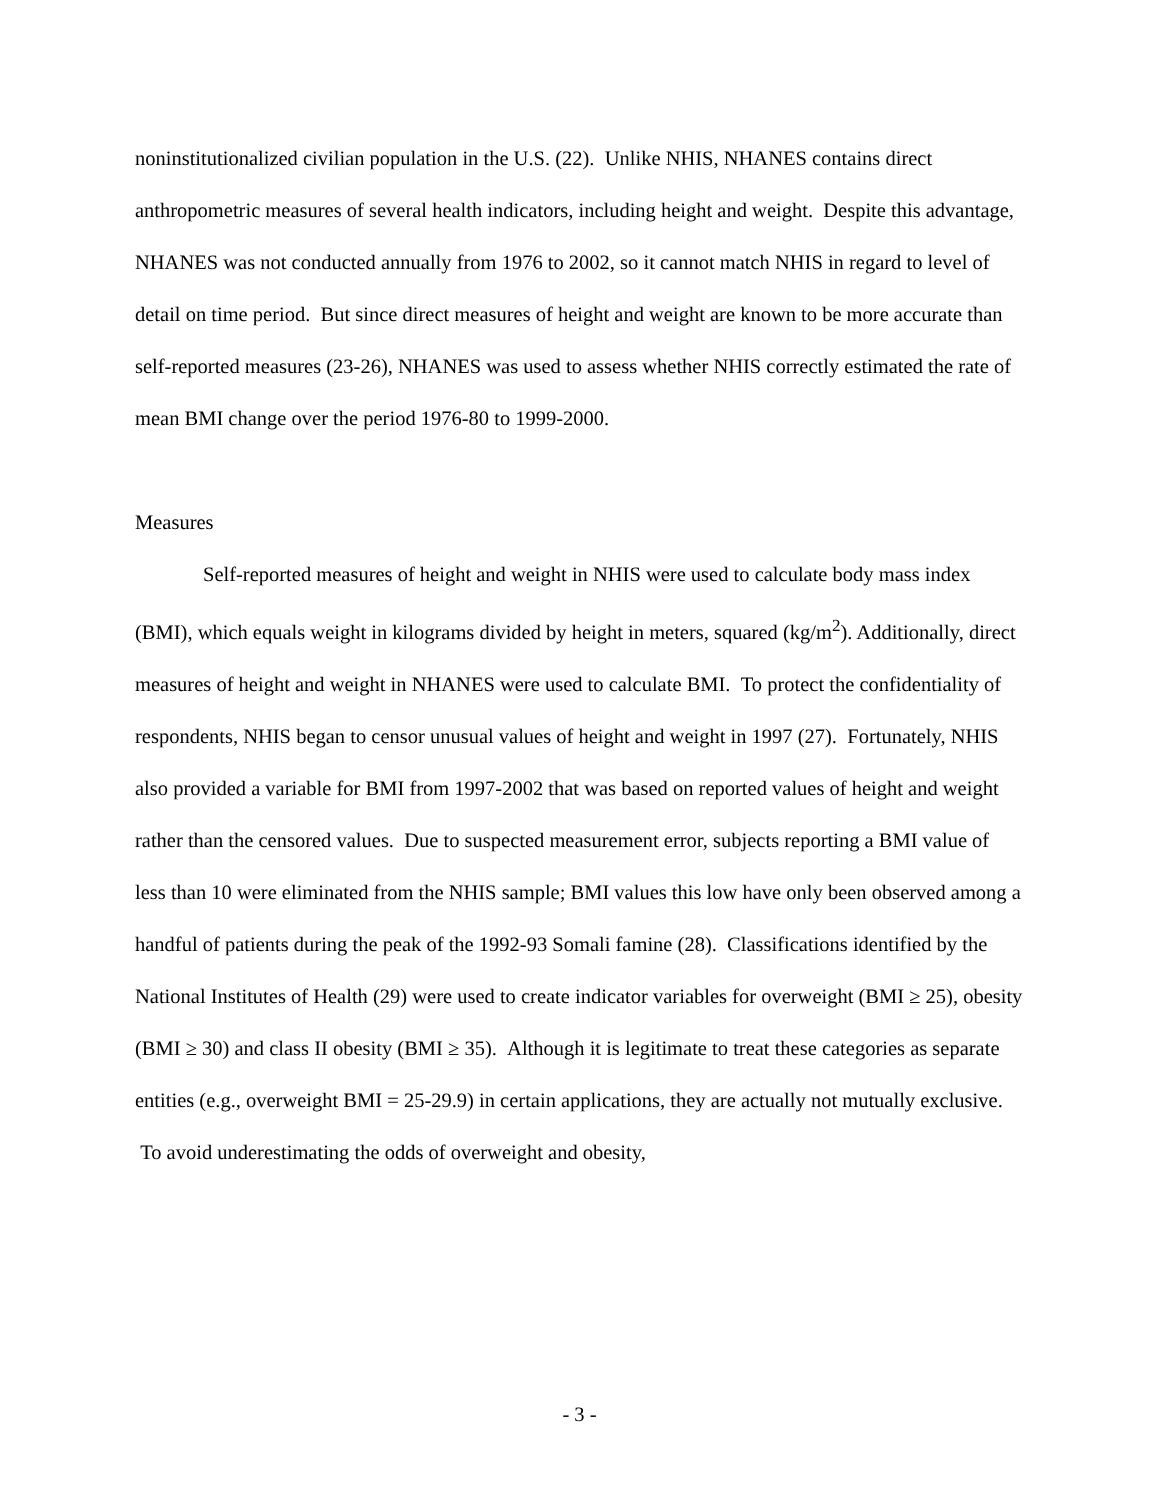noninstitutionalized civilian population in the U.S. (22). Unlike NHIS, NHANES contains direct anthropometric measures of several health indicators, including height and weight. Despite this advantage, NHANES was not conducted annually from 1976 to 2002, so it cannot match NHIS in regard to level of detail on time period. But since direct measures of height and weight are known to be more accurate than self-reported measures (23-26), NHANES was used to assess whether NHIS correctly estimated the rate of mean BMI change over the period 1976-80 to 1999-2000.
Measures
Self-reported measures of height and weight in NHIS were used to calculate body mass index (BMI), which equals weight in kilograms divided by height in meters, squared (kg/m<sup>2</sup>). Additionally, direct measures of height and weight in NHANES were used to calculate BMI. To protect the confidentiality of respondents, NHIS began to censor unusual values of height and weight in 1997 (27). Fortunately, NHIS also provided a variable for BMI from 1997-2002 that was based on reported values of height and weight rather than the censored values. Due to suspected measurement error, subjects reporting a BMI value of less than 10 were eliminated from the NHIS sample; BMI values this low have only been observed among a handful of patients during the peak of the 1992-93 Somali famine (28). Classifications identified by the National Institutes of Health (29) were used to create indicator variables for overweight (BMI ≥ 25), obesity (BMI ≥ 30) and class II obesity (BMI ≥ 35). Although it is legitimate to treat these categories as separate entities (e.g., overweight BMI = 25-29.9) in certain applications, they are actually not mutually exclusive. To avoid underestimating the odds of overweight and obesity,
- 3 -